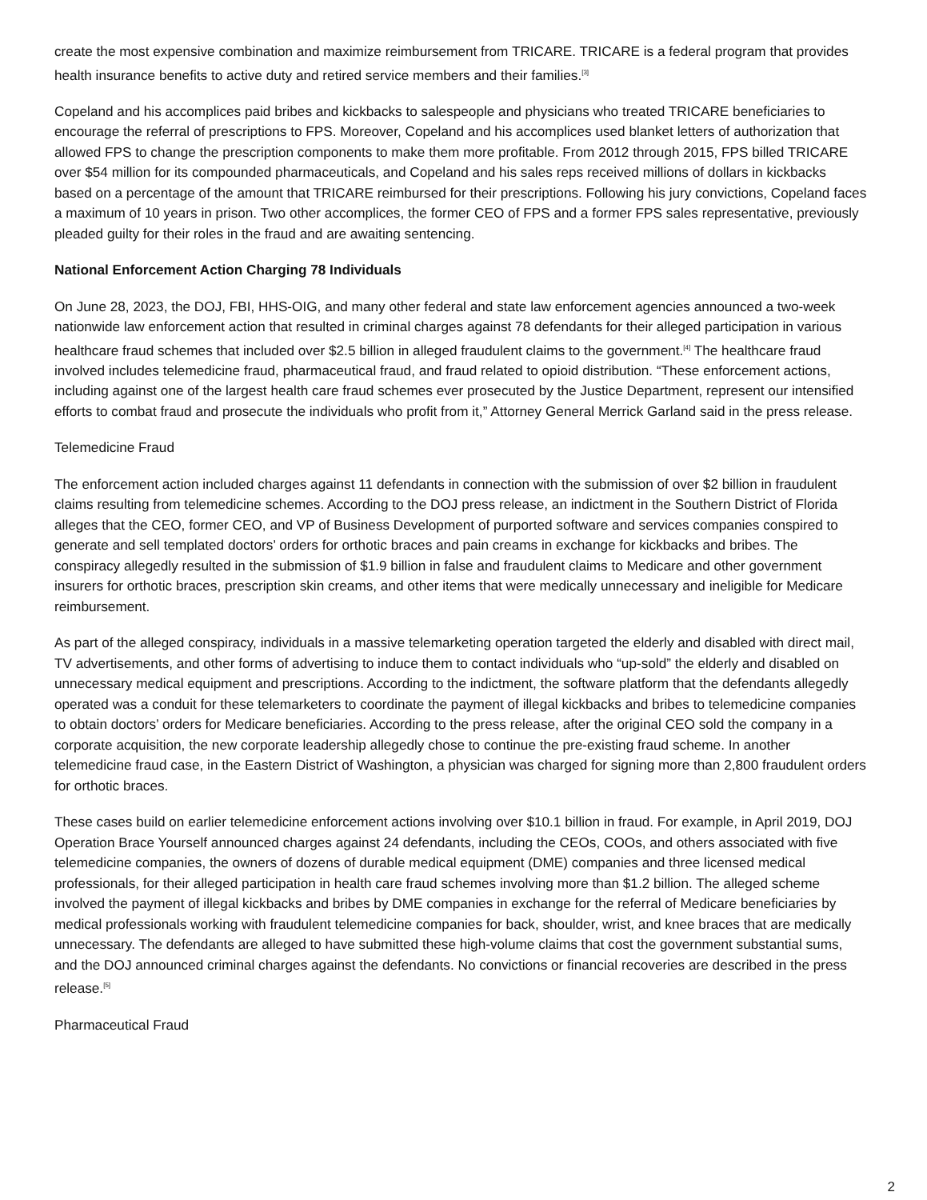create the most expensive combination and maximize reimbursement from TRICARE. TRICARE is a federal program that provides health insurance benefits to active duty and retired service members and their families.<sup>[3]</sup>
Copeland and his accomplices paid bribes and kickbacks to salespeople and physicians who treated TRICARE beneficiaries to encourage the referral of prescriptions to FPS. Moreover, Copeland and his accomplices used blanket letters of authorization that allowed FPS to change the prescription components to make them more profitable. From 2012 through 2015, FPS billed TRICARE over $54 million for its compounded pharmaceuticals, and Copeland and his sales reps received millions of dollars in kickbacks based on a percentage of the amount that TRICARE reimbursed for their prescriptions. Following his jury convictions, Copeland faces a maximum of 10 years in prison. Two other accomplices, the former CEO of FPS and a former FPS sales representative, previously pleaded guilty for their roles in the fraud and are awaiting sentencing.
National Enforcement Action Charging 78 Individuals
On June 28, 2023, the DOJ, FBI, HHS-OIG, and many other federal and state law enforcement agencies announced a two-week nationwide law enforcement action that resulted in criminal charges against 78 defendants for their alleged participation in various healthcare fraud schemes that included over $2.5 billion in alleged fraudulent claims to the government.<sup>[4]</sup> The healthcare fraud involved includes telemedicine fraud, pharmaceutical fraud, and fraud related to opioid distribution. “These enforcement actions, including against one of the largest health care fraud schemes ever prosecuted by the Justice Department, represent our intensified efforts to combat fraud and prosecute the individuals who profit from it,” Attorney General Merrick Garland said in the press release.
Telemedicine Fraud
The enforcement action included charges against 11 defendants in connection with the submission of over $2 billion in fraudulent claims resulting from telemedicine schemes. According to the DOJ press release, an indictment in the Southern District of Florida alleges that the CEO, former CEO, and VP of Business Development of purported software and services companies conspired to generate and sell templated doctors’ orders for orthotic braces and pain creams in exchange for kickbacks and bribes. The conspiracy allegedly resulted in the submission of $1.9 billion in false and fraudulent claims to Medicare and other government insurers for orthotic braces, prescription skin creams, and other items that were medically unnecessary and ineligible for Medicare reimbursement.
As part of the alleged conspiracy, individuals in a massive telemarketing operation targeted the elderly and disabled with direct mail, TV advertisements, and other forms of advertising to induce them to contact individuals who “up-sold” the elderly and disabled on unnecessary medical equipment and prescriptions. According to the indictment, the software platform that the defendants allegedly operated was a conduit for these telemarketers to coordinate the payment of illegal kickbacks and bribes to telemedicine companies to obtain doctors’ orders for Medicare beneficiaries. According to the press release, after the original CEO sold the company in a corporate acquisition, the new corporate leadership allegedly chose to continue the pre-existing fraud scheme. In another telemedicine fraud case, in the Eastern District of Washington, a physician was charged for signing more than 2,800 fraudulent orders for orthotic braces.
These cases build on earlier telemedicine enforcement actions involving over $10.1 billion in fraud. For example, in April 2019, DOJ Operation Brace Yourself announced charges against 24 defendants, including the CEOs, COOs, and others associated with five telemedicine companies, the owners of dozens of durable medical equipment (DME) companies and three licensed medical professionals, for their alleged participation in health care fraud schemes involving more than $1.2 billion. The alleged scheme involved the payment of illegal kickbacks and bribes by DME companies in exchange for the referral of Medicare beneficiaries by medical professionals working with fraudulent telemedicine companies for back, shoulder, wrist, and knee braces that are medically unnecessary. The defendants are alleged to have submitted these high-volume claims that cost the government substantial sums, and the DOJ announced criminal charges against the defendants. No convictions or financial recoveries are described in the press release.<sup>[5]</sup>
Pharmaceutical Fraud
2